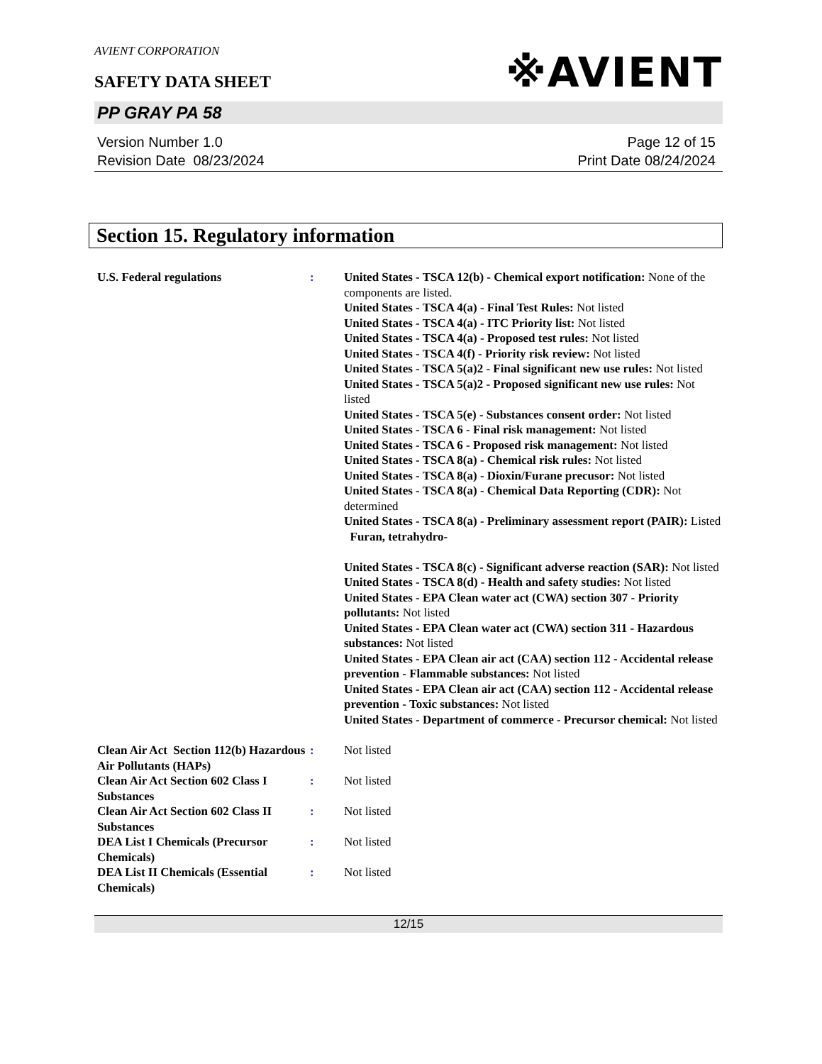AVIENT CORPORATION
SAFETY DATA SHEET
※AVIENT
PP GRAY PA 58
Version Number 1.0
Revision Date 08/23/2024
Page 12 of 15
Print Date 08/24/2024
Section 15. Regulatory information
U.S. Federal regulations : United States - TSCA 12(b) - Chemical export notification: None of the components are listed.
United States - TSCA 4(a) - Final Test Rules: Not listed
United States - TSCA 4(a) - ITC Priority list: Not listed
United States - TSCA 4(a) - Proposed test rules: Not listed
United States - TSCA 4(f) - Priority risk review: Not listed
United States - TSCA 5(a)2 - Final significant new use rules: Not listed
United States - TSCA 5(a)2 - Proposed significant new use rules: Not listed
United States - TSCA 5(e) - Substances consent order: Not listed
United States - TSCA 6 - Final risk management: Not listed
United States - TSCA 6 - Proposed risk management: Not listed
United States - TSCA 8(a) - Chemical risk rules: Not listed
United States - TSCA 8(a) - Dioxin/Furane precusor: Not listed
United States - TSCA 8(a) - Chemical Data Reporting (CDR): Not determined
United States - TSCA 8(a) - Preliminary assessment report (PAIR): Listed Furan, tetrahydro-
United States - TSCA 8(c) - Significant adverse reaction (SAR): Not listed
United States - TSCA 8(d) - Health and safety studies: Not listed
United States - EPA Clean water act (CWA) section 307 - Priority pollutants: Not listed
United States - EPA Clean water act (CWA) section 311 - Hazardous substances: Not listed
United States - EPA Clean air act (CAA) section 112 - Accidental release prevention - Flammable substances: Not listed
United States - EPA Clean air act (CAA) section 112 - Accidental release prevention - Toxic substances: Not listed
United States - Department of commerce - Precursor chemical: Not listed
Clean Air Act Section 112(b) Hazardous Air Pollutants (HAPs)
: Not listed
Clean Air Act Section 602 Class I Substances
: Not listed
Clean Air Act Section 602 Class II Substances
: Not listed
DEA List I Chemicals (Precursor Chemicals)
: Not listed
DEA List II Chemicals (Essential Chemicals)
: Not listed
12/15